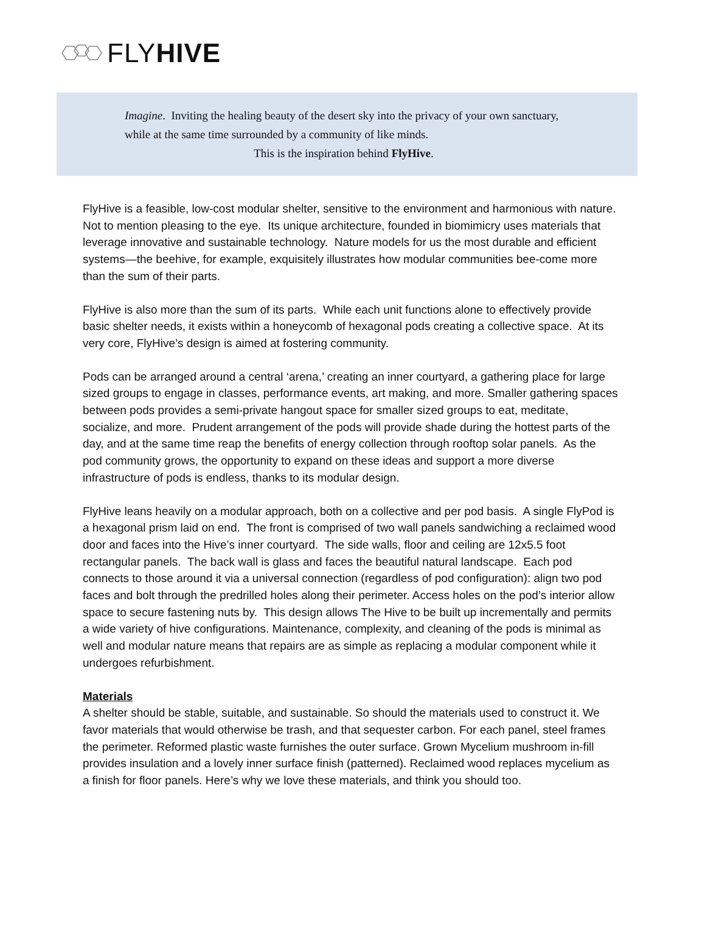FLYHIVE
Imagine. Inviting the healing beauty of the desert sky into the privacy of your own sanctuary, while at the same time surrounded by a community of like minds.
This is the inspiration behind FlyHive.
FlyHive is a feasible, low-cost modular shelter, sensitive to the environment and harmonious with nature. Not to mention pleasing to the eye. Its unique architecture, founded in biomimicry uses materials that leverage innovative and sustainable technology. Nature models for us the most durable and efficient systems—the beehive, for example, exquisitely illustrates how modular communities bee-come more than the sum of their parts.
FlyHive is also more than the sum of its parts. While each unit functions alone to effectively provide basic shelter needs, it exists within a honeycomb of hexagonal pods creating a collective space. At its very core, FlyHive’s design is aimed at fostering community.
Pods can be arranged around a central ‘arena,’ creating an inner courtyard, a gathering place for large sized groups to engage in classes, performance events, art making, and more. Smaller gathering spaces between pods provides a semi-private hangout space for smaller sized groups to eat, meditate, socialize, and more. Prudent arrangement of the pods will provide shade during the hottest parts of the day, and at the same time reap the benefits of energy collection through rooftop solar panels. As the pod community grows, the opportunity to expand on these ideas and support a more diverse infrastructure of pods is endless, thanks to its modular design.
FlyHive leans heavily on a modular approach, both on a collective and per pod basis. A single FlyPod is a hexagonal prism laid on end. The front is comprised of two wall panels sandwiching a reclaimed wood door and faces into the Hive’s inner courtyard. The side walls, floor and ceiling are 12x5.5 foot rectangular panels. The back wall is glass and faces the beautiful natural landscape. Each pod connects to those around it via a universal connection (regardless of pod configuration): align two pod faces and bolt through the predrilled holes along their perimeter. Access holes on the pod’s interior allow space to secure fastening nuts by. This design allows The Hive to be built up incrementally and permits a wide variety of hive configurations. Maintenance, complexity, and cleaning of the pods is minimal as well and modular nature means that repairs are as simple as replacing a modular component while it undergoes refurbishment.
Materials
A shelter should be stable, suitable, and sustainable. So should the materials used to construct it. We favor materials that would otherwise be trash, and that sequester carbon. For each panel, steel frames the perimeter. Reformed plastic waste furnishes the outer surface. Grown Mycelium mushroom in-fill provides insulation and a lovely inner surface finish (patterned). Reclaimed wood replaces mycelium as a finish for floor panels. Here’s why we love these materials, and think you should too.